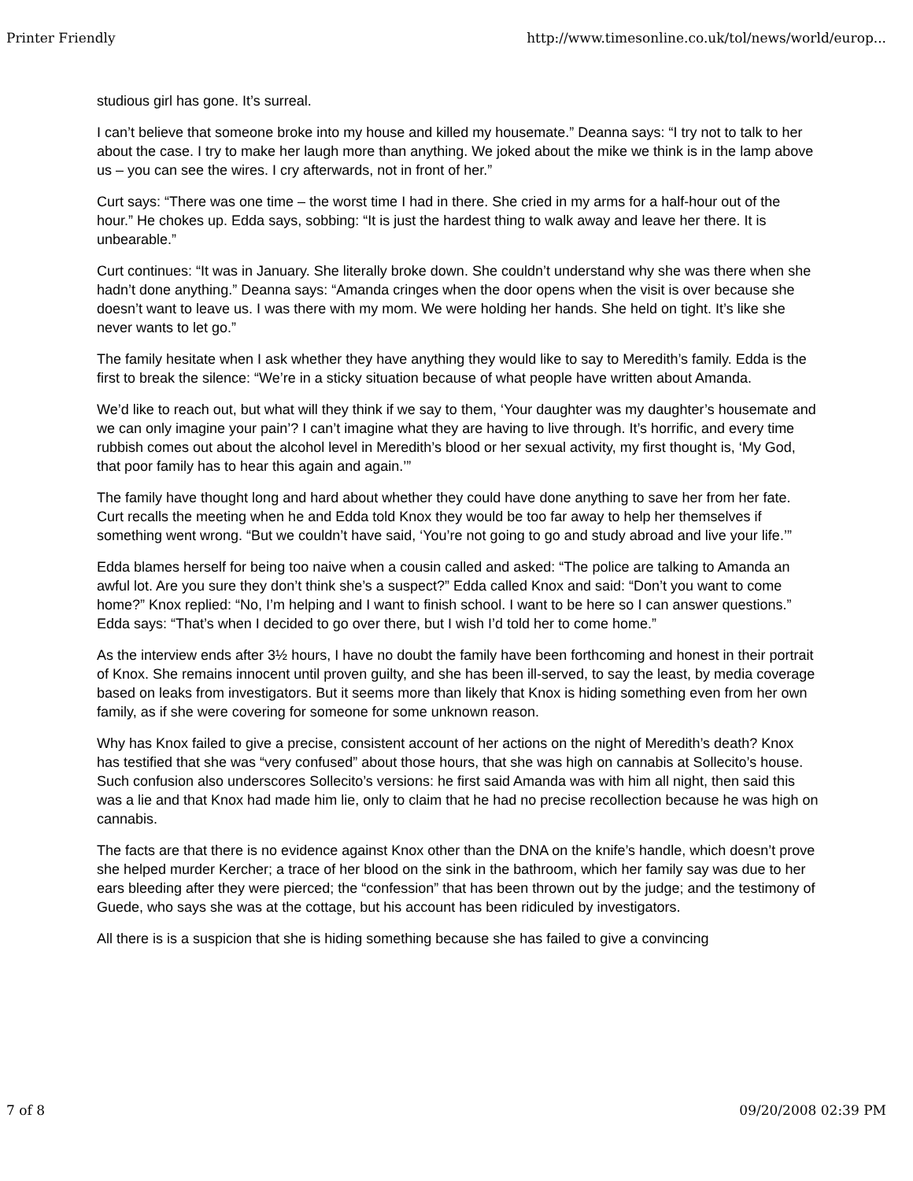Printer Friendly http://www.timesonline.co.uk/tol/news/world/europ...
studious girl has gone. It’s surreal.
I can’t believe that someone broke into my house and killed my housemate.” Deanna says: “I try not to talk to her about the case. I try to make her laugh more than anything. We joked about the mike we think is in the lamp above us – you can see the wires. I cry afterwards, not in front of her.”
Curt says: “There was one time – the worst time I had in there. She cried in my arms for a half-hour out of the hour.” He chokes up. Edda says, sobbing: “It is just the hardest thing to walk away and leave her there. It is unbearable.”
Curt continues: “It was in January. She literally broke down. She couldn’t understand why she was there when she hadn’t done anything.” Deanna says: “Amanda cringes when the door opens when the visit is over because she doesn’t want to leave us. I was there with my mom. We were holding her hands. She held on tight. It’s like she never wants to let go.”
The family hesitate when I ask whether they have anything they would like to say to Meredith’s family. Edda is the first to break the silence: “We’re in a sticky situation because of what people have written about Amanda.
We’d like to reach out, but what will they think if we say to them, ‘Your daughter was my daughter’s housemate and we can only imagine your pain’? I can’t imagine what they are having to live through. It’s horrific, and every time rubbish comes out about the alcohol level in Meredith’s blood or her sexual activity, my first thought is, ‘My God, that poor family has to hear this again and again.’”
The family have thought long and hard about whether they could have done anything to save her from her fate. Curt recalls the meeting when he and Edda told Knox they would be too far away to help her themselves if something went wrong. “But we couldn’t have said, ‘You’re not going to go and study abroad and live your life.’”
Edda blames herself for being too naive when a cousin called and asked: “The police are talking to Amanda an awful lot. Are you sure they don’t think she’s a suspect?” Edda called Knox and said: “Don’t you want to come home?” Knox replied: “No, I’m helping and I want to finish school. I want to be here so I can answer questions.” Edda says: “That’s when I decided to go over there, but I wish I’d told her to come home.”
As the interview ends after 3½ hours, I have no doubt the family have been forthcoming and honest in their portrait of Knox. She remains innocent until proven guilty, and she has been ill-served, to say the least, by media coverage based on leaks from investigators. But it seems more than likely that Knox is hiding something even from her own family, as if she were covering for someone for some unknown reason.
Why has Knox failed to give a precise, consistent account of her actions on the night of Meredith’s death? Knox has testified that she was “very confused” about those hours, that she was high on cannabis at Sollecito’s house. Such confusion also underscores Sollecito’s versions: he first said Amanda was with him all night, then said this was a lie and that Knox had made him lie, only to claim that he had no precise recollection because he was high on cannabis.
The facts are that there is no evidence against Knox other than the DNA on the knife’s handle, which doesn’t prove she helped murder Kercher; a trace of her blood on the sink in the bathroom, which her family say was due to her ears bleeding after they were pierced; the “confession” that has been thrown out by the judge; and the testimony of Guede, who says she was at the cottage, but his account has been ridiculed by investigators.
All there is is a suspicion that she is hiding something because she has failed to give a convincing
7 of 8 09/20/2008 02:39 PM